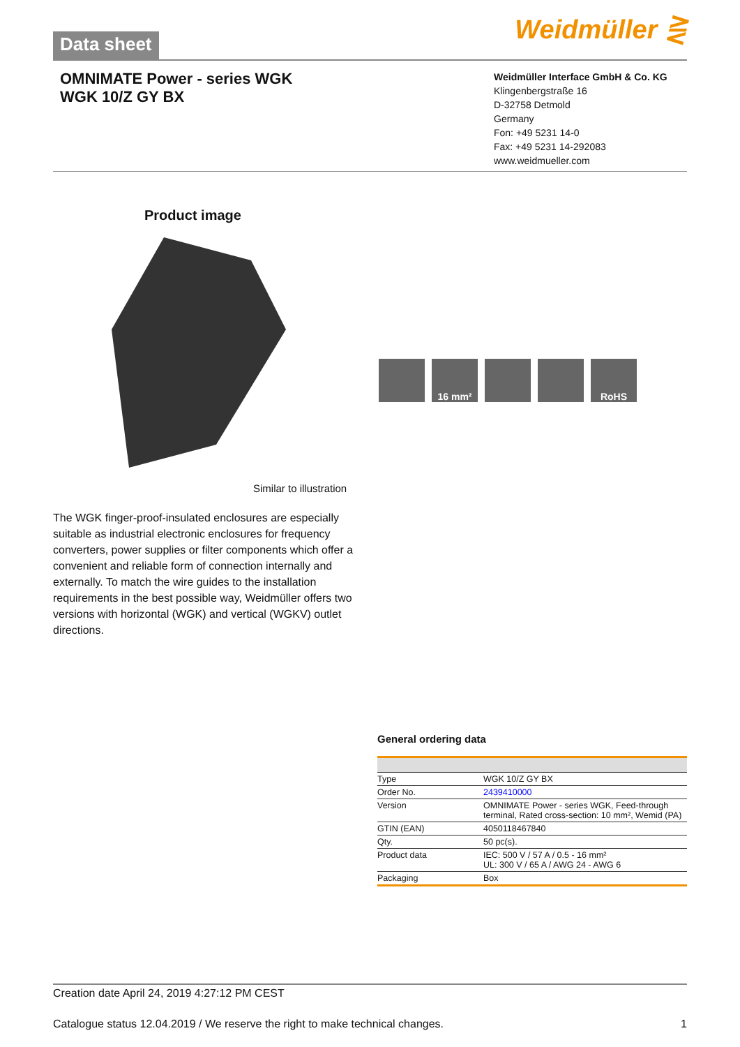Data sheet Weidmüller ⋛
OMNIMATE Power - series WGK
WGK 10/Z GY BX
Weidmüller Interface GmbH & Co. KG
Klingenbergstraße 16
D-32758 Detmold
Germany
Fon: +49 5231 14-0
Fax: +49 5231 14-292083
www.weidmueller.com
Product image
16 mm² RoHS
Similar to illustration
The WGK finger-proof-insulated enclosures are especially suitable as industrial electronic enclosures for frequency converters, power supplies or filter components which offer a convenient and reliable form of connection internally and externally. To match the wire guides to the installation requirements in the best possible way, Weidmüller offers two versions with horizontal (WGK) and vertical (WGKV) outlet directions.
General ordering data
| Type | WGK 10/Z GY BX |
| Order No. | 2439410000 |
| Version | OMNIMATE Power - series WGK, Feed-through terminal, Rated cross-section: 10 mm², Wemid (PA) |
| GTIN (EAN) | 4050118467840 |
| Qty. | 50 pc(s). |
| Product data | IEC: 500 V / 57 A / 0.5 - 16 mm² UL: 300 V / 65 A / AWG 24 - AWG 6 |
| Packaging | Box |
Creation date April 24, 2019 4:27:12 PM CEST
Catalogue status 12.04.2019 / We reserve the right to make technical changes. 1